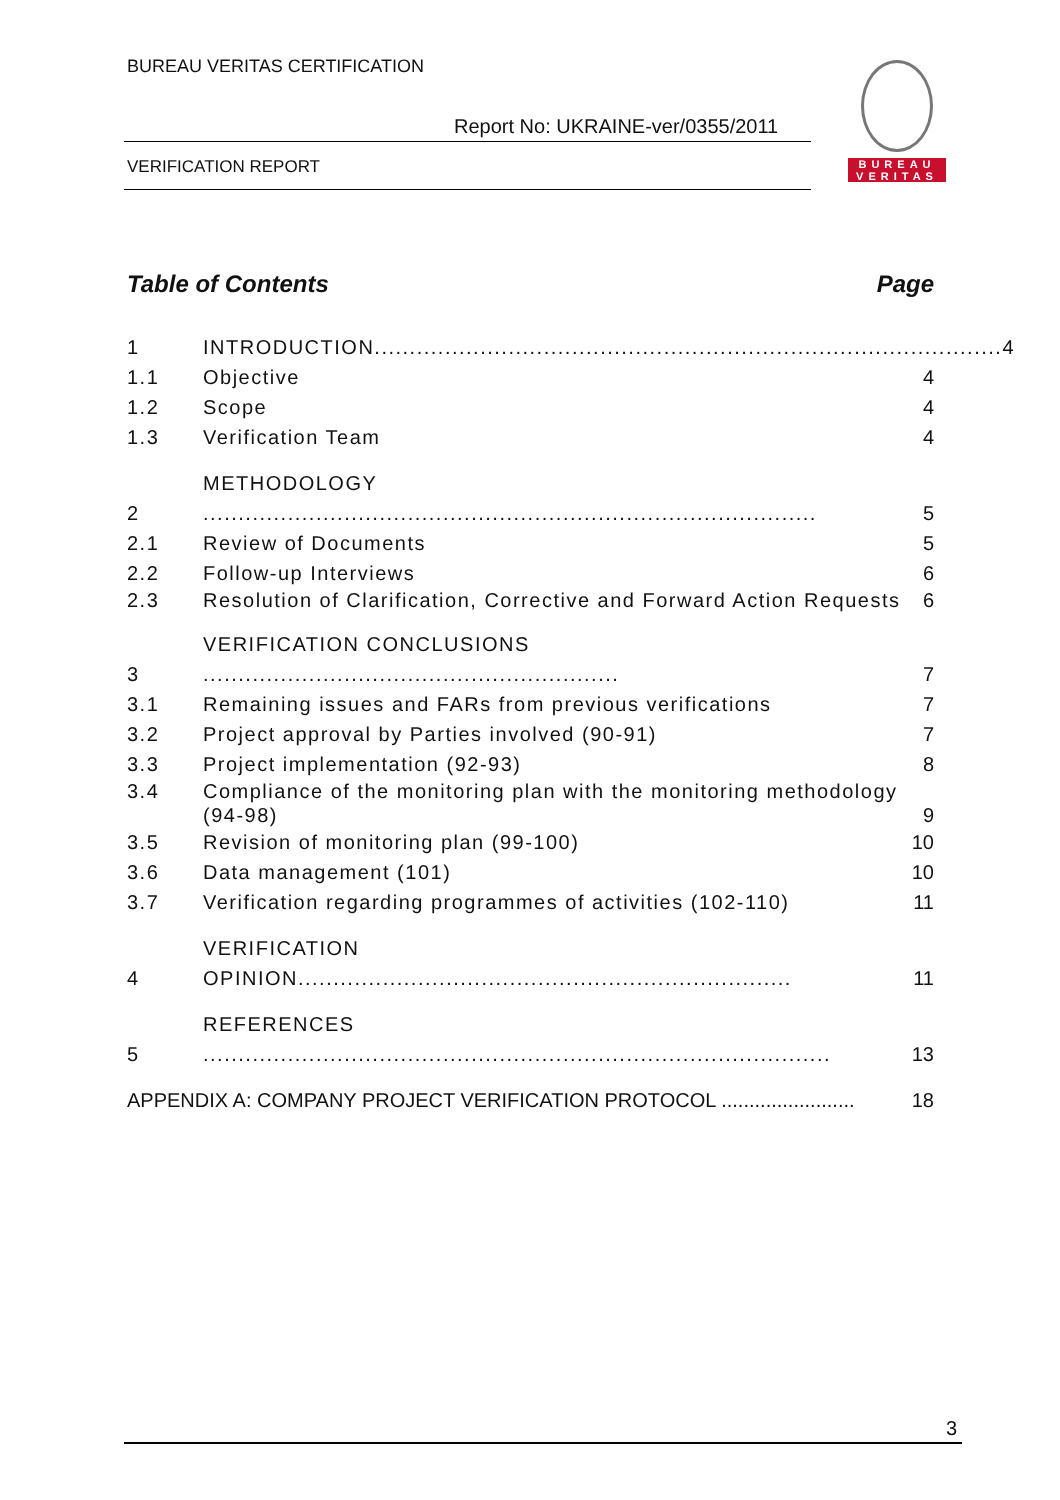BUREAU VERITAS CERTIFICATION
Report No: UKRAINE-ver/0355/2011
VERIFICATION REPORT
BUREAU
VERITAS
Table of Contents Page
1 INTRODUCTION......................................................................................... 4
1.1 Objective 4
1.2 Scope 4
1.3 Verification Team 4
2 METHODOLOGY ....................................................................................... 5
2.1 Review of Documents 5
2.2 Follow-up Interviews 6
2.3 Resolution of Clarification, Corrective and Forward Action Requests 6
3 VERIFICATION CONCLUSIONS ........................................................... 7
3.1 Remaining issues and FARs from previous verifications 7
3.2 Project approval by Parties involved (90-91) 7
3.3 Project implementation (92-93) 8
3.4 Compliance of the monitoring plan with the monitoring methodology (94-98) 9
3.5 Revision of monitoring plan (99-100) 10
3.6 Data management (101) 10
3.7 Verification regarding programmes of activities (102-110) 11
4 VERIFICATION OPINION...................................................................... 11
5 REFERENCES ......................................................................................... 13
APPENDIX A: COMPANY PROJECT VERIFICATION PROTOCOL ........................ 18
3